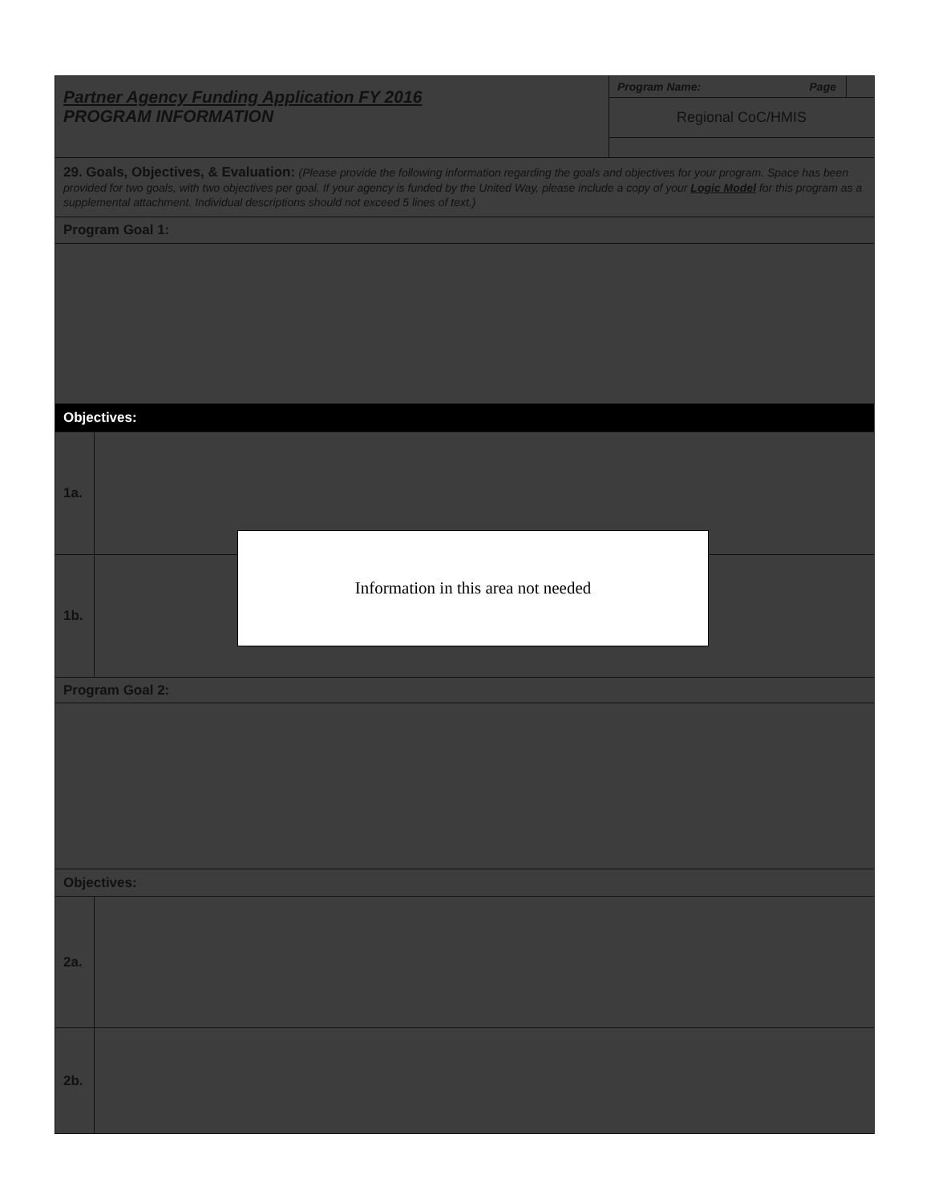| Partner Agency Funding Application FY 2016 PROGRAM INFORMATION | | Program Name: Page Regional CoC/HMIS |
| 29. Goals, Objectives, & Evaluation: (Please provide the following information regarding the goals and objectives for your program. Space has been provided for two goals, with two objectives per goal. If your agency is funded by the United Way, please include a copy of your Logic Model for this program as a supplemental attachment. Individual descriptions should not exceed 5 lines of text.) | | |
| Program Goal 1: | | |
| Objectives: | | |
| 1a. | | |
| 1b. | | |
| Program Goal 2: | | |
| Objectives: | | |
| 2a. | | |
| 2b. | | |
Information in this area not needed